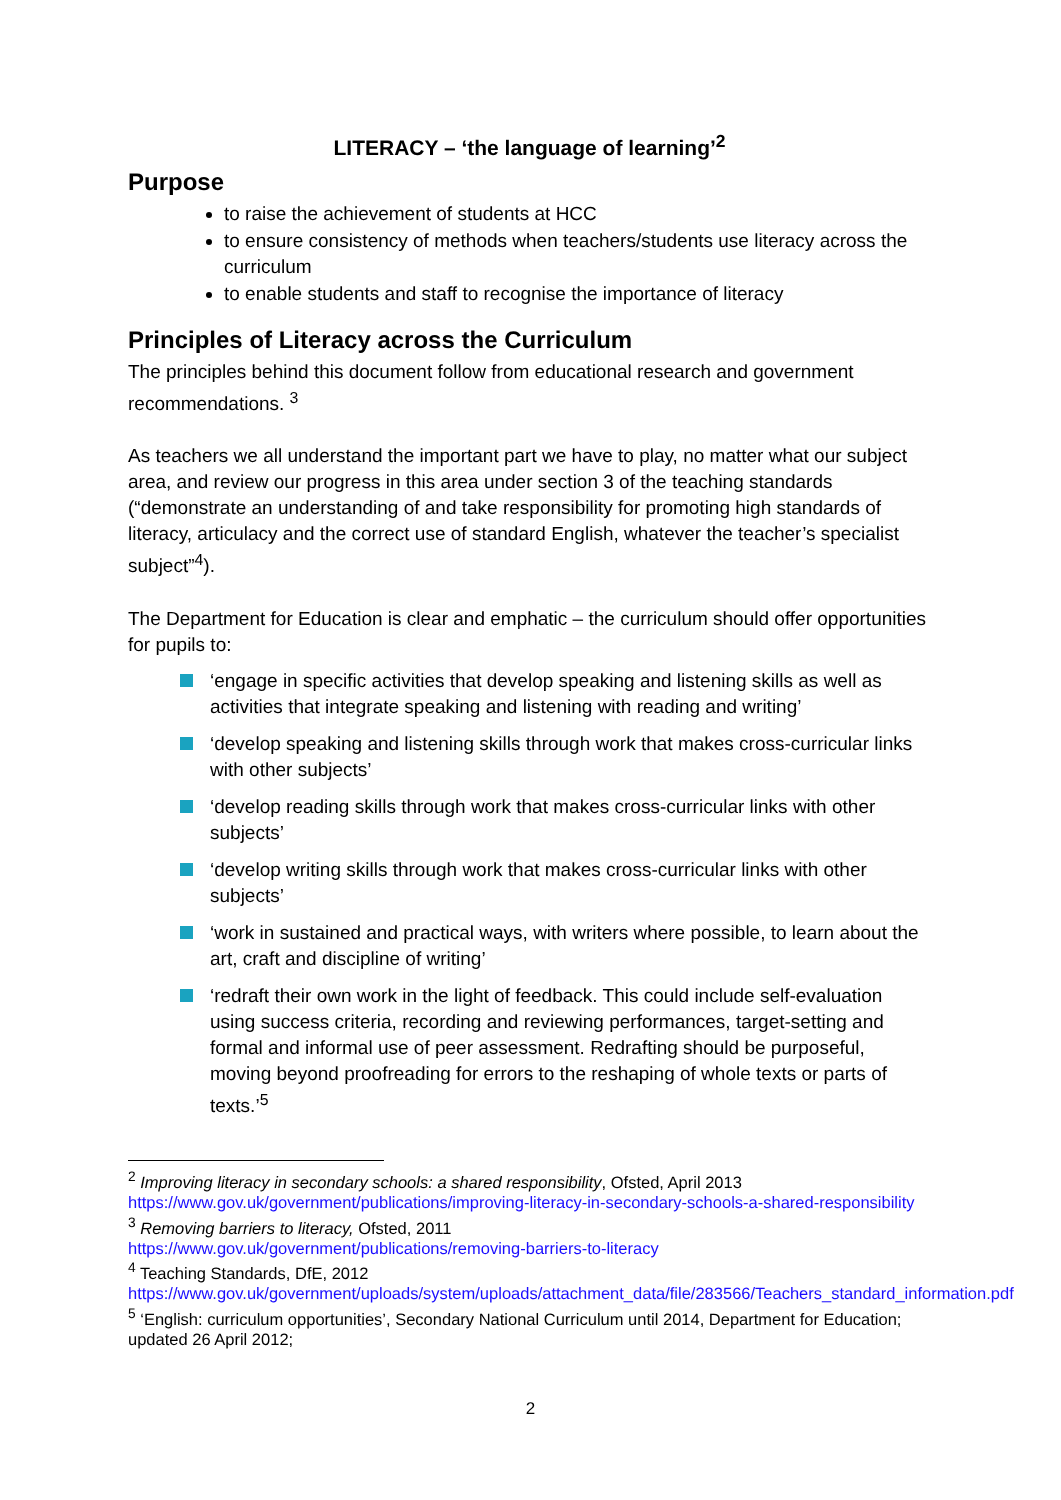LITERACY – ‘the language of learning’<sup>2</sup>
Purpose
to raise the achievement of students at HCC
to ensure consistency of methods when teachers/students use literacy across the curriculum
to enable students and staff to recognise the importance of literacy
Principles of Literacy across the Curriculum
The principles behind this document follow from educational research and government recommendations. <sup>3</sup>
As teachers we all understand the important part we have to play, no matter what our subject area, and review our progress in this area under section 3 of the teaching standards (“demonstrate an understanding of and take responsibility for promoting high standards of literacy, articulacy and the correct use of standard English, whatever the teacher’s specialist subject”<sup>4</sup>).
The Department for Education is clear and emphatic – the curriculum should offer opportunities for pupils to:
‘engage in specific activities that develop speaking and listening skills as well as activities that integrate speaking and listening with reading and writing’
‘develop speaking and listening skills through work that makes cross-curricular links with other subjects’
‘develop reading skills through work that makes cross-curricular links with other subjects’
‘develop writing skills through work that makes cross-curricular links with other subjects’
‘work in sustained and practical ways, with writers where possible, to learn about the art, craft and discipline of writing’
‘redraft their own work in the light of feedback. This could include self-evaluation using success criteria, recording and reviewing performances, target-setting and formal and informal use of peer assessment. Redrafting should be purposeful, moving beyond proofreading for errors to the reshaping of whole texts or parts of texts.’<sup>5</sup>
<sup>2</sup> Improving literacy in secondary schools: a shared responsibility, Ofsted, April 2013
https://www.gov.uk/government/publications/improving-literacy-in-secondary-schools-a-shared-responsibility
<sup>3</sup> Removing barriers to literacy, Ofsted, 2011
https://www.gov.uk/government/publications/removing-barriers-to-literacy
<sup>4</sup> Teaching Standards, DfE, 2012
https://www.gov.uk/government/uploads/system/uploads/attachment_data/file/283566/Teachers_standard_information.pdf
<sup>5</sup> ‘English: curriculum opportunities’, Secondary National Curriculum until 2014, Department for Education; updated 26 April 2012;
2